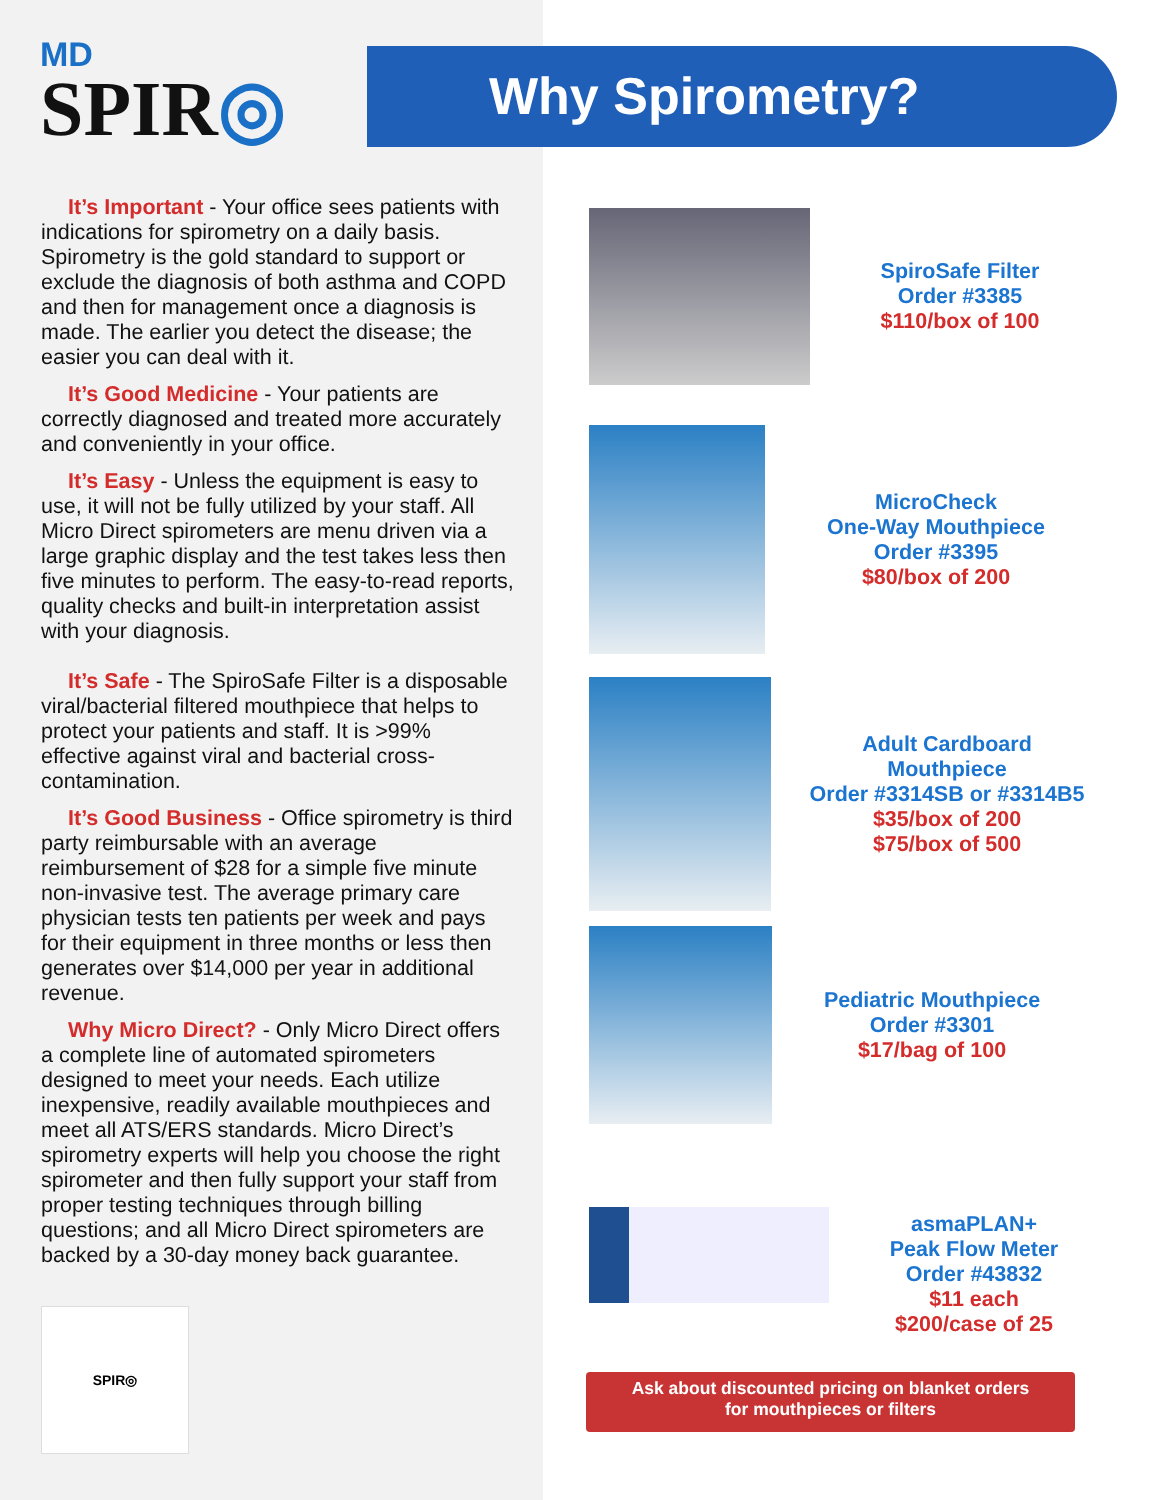MD
SPIR◎
Why Spirometry?
It’s Important - Your office sees patients with indications for spirometry on a daily basis. Spirometry is the gold standard to support or exclude the diagnosis of both asthma and COPD and then for management once a diagnosis is made. The earlier you detect the disease; the easier you can deal with it.
It’s Good Medicine - Your patients are correctly diagnosed and treated more accurately and conveniently in your office.
It’s Easy - Unless the equipment is easy to use, it will not be fully utilized by your staff. All Micro Direct spirometers are menu driven via a large graphic display and the test takes less then five minutes to perform. The easy-to-read reports, quality checks and built-in interpretation assist with your diagnosis.
It’s Safe - The SpiroSafe Filter is a disposable viral/bacterial filtered mouthpiece that helps to protect your patients and staff. It is >99% effective against viral and bacterial cross-contamination.
It’s Good Business - Office spirometry is third party reimbursable with an average reimbursement of $28 for a simple five minute non-invasive test. The average primary care physician tests ten patients per week and pays for their equipment in three months or less then generates over $14,000 per year in additional revenue.
Why Micro Direct? - Only Micro Direct offers a complete line of automated spirometers designed to meet your needs. Each utilize inexpensive, readily available mouthpieces and meet all ATS/ERS standards. Micro Direct’s spirometry experts will help you choose the right spirometer and then fully support your staff from proper testing techniques through billing questions; and all Micro Direct spirometers are backed by a 30-day money back guarantee.
SPIR◎
SpiroSafe Filter
Order #3385
$110/box of 100
MicroCheck
One-Way Mouthpiece
Order #3395
$80/box of 200
Adult Cardboard
Mouthpiece
Order #3314SB or #3314B5
$35/box of 200
$75/box of 500
Pediatric Mouthpiece
Order #3301
$17/bag of 100
asmaPLAN+
Peak Flow Meter
Order #43832
$11 each
$200/case of 25
Ask about discounted pricing on blanket orders
for mouthpieces or filters